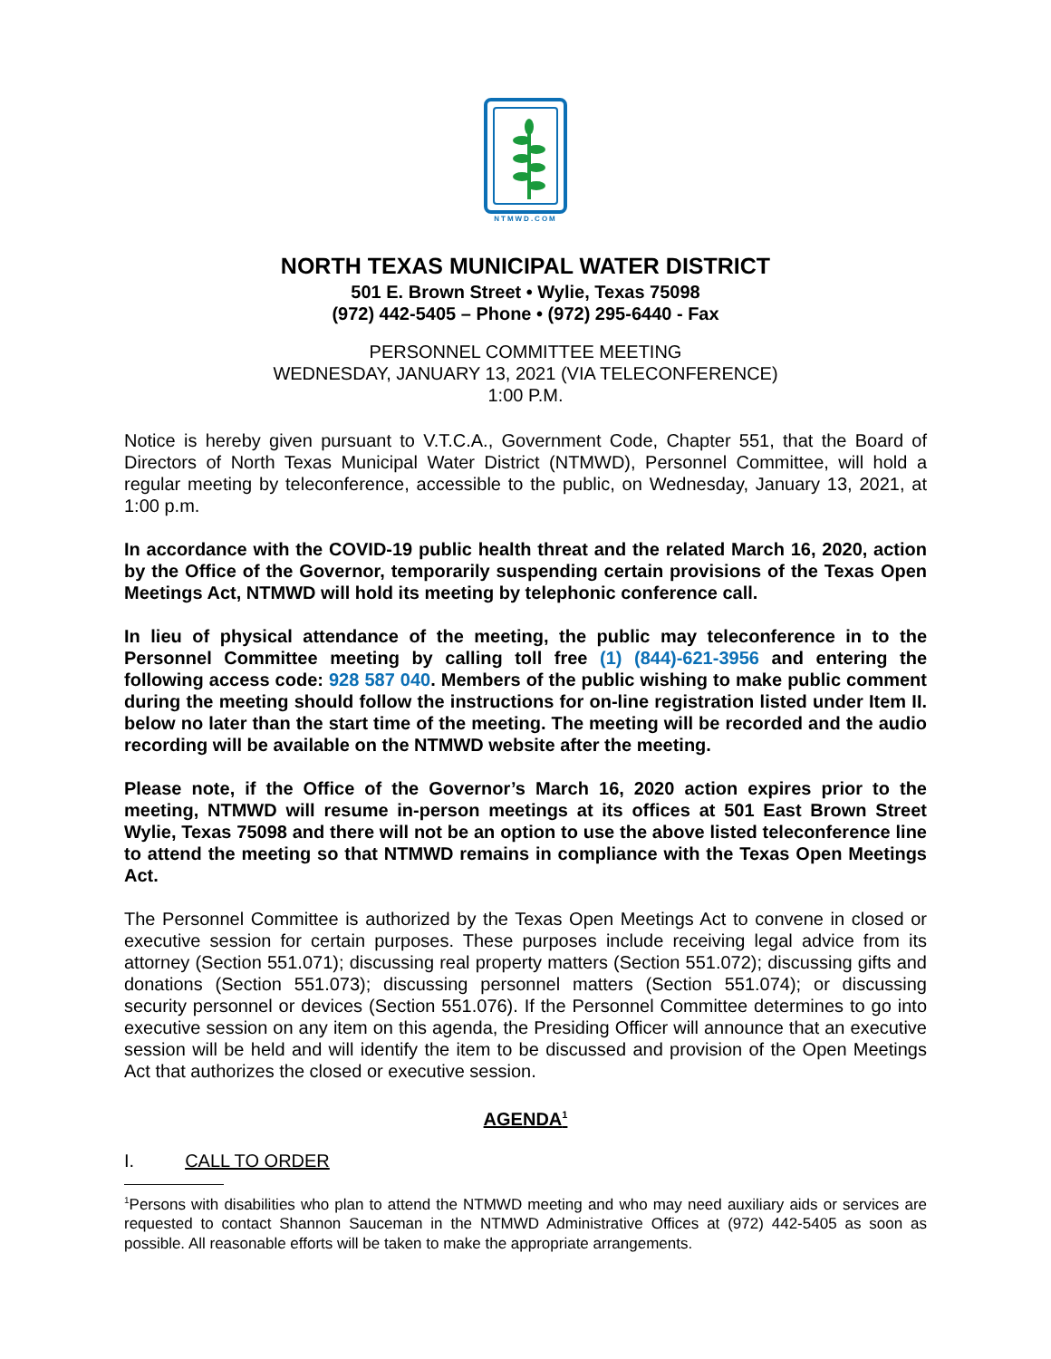NTMWD.COM
NORTH TEXAS MUNICIPAL WATER DISTRICT
501 E. Brown Street • Wylie, Texas 75098
(972) 442-5405 – Phone • (972) 295-6440 - Fax
PERSONNEL COMMITTEE MEETING
WEDNESDAY, JANUARY 13, 2021 (VIA TELECONFERENCE)
1:00 P.M.
Notice is hereby given pursuant to V.T.C.A., Government Code, Chapter 551, that the Board of Directors of North Texas Municipal Water District (NTMWD), Personnel Committee, will hold a regular meeting by teleconference, accessible to the public, on Wednesday, January 13, 2021, at 1:00 p.m.
In accordance with the COVID-19 public health threat and the related March 16, 2020, action by the Office of the Governor, temporarily suspending certain provisions of the Texas Open Meetings Act, NTMWD will hold its meeting by telephonic conference call.
In lieu of physical attendance of the meeting, the public may teleconference in to the Personnel Committee meeting by calling toll free (1) (844)-621-3956 and entering the following access code: 928 587 040. Members of the public wishing to make public comment during the meeting should follow the instructions for on-line registration listed under Item II. below no later than the start time of the meeting. The meeting will be recorded and the audio recording will be available on the NTMWD website after the meeting.
Please note, if the Office of the Governor’s March 16, 2020 action expires prior to the meeting, NTMWD will resume in-person meetings at its offices at 501 East Brown Street Wylie, Texas 75098 and there will not be an option to use the above listed teleconference line to attend the meeting so that NTMWD remains in compliance with the Texas Open Meetings Act.
The Personnel Committee is authorized by the Texas Open Meetings Act to convene in closed or executive session for certain purposes. These purposes include receiving legal advice from its attorney (Section 551.071); discussing real property matters (Section 551.072); discussing gifts and donations (Section 551.073); discussing personnel matters (Section 551.074); or discussing security personnel or devices (Section 551.076). If the Personnel Committee determines to go into executive session on any item on this agenda, the Presiding Officer will announce that an executive session will be held and will identify the item to be discussed and provision of the Open Meetings Act that authorizes the closed or executive session.
AGENDA<sup>1</sup>
I. CALL TO ORDER
<sup>1</sup> Persons with disabilities who plan to attend the NTMWD meeting and who may need auxiliary aids or services are requested to contact Shannon Sauceman in the NTMWD Administrative Offices at (972) 442-5405 as soon as possible. All reasonable efforts will be taken to make the appropriate arrangements.